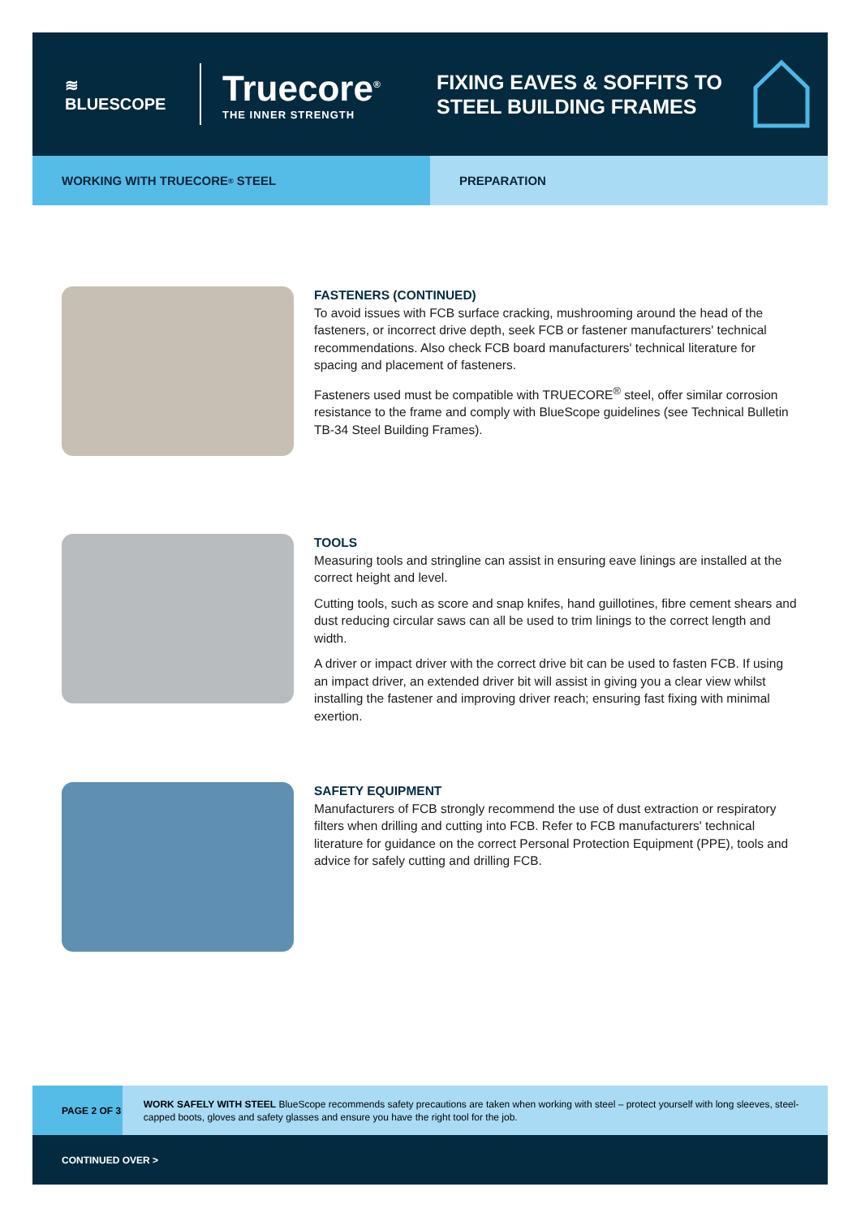≋
BLUESCOPE
Truecore<sup>®</sup>
THE INNER STRENGTH
FIXING EAVES & SOFFITS TO STEEL BUILDING FRAMES
WORKING WITH TRUECORE<sup>®</sup> STEEL PREPARATION
FASTENERS (CONTINUED)
To avoid issues with FCB surface cracking, mushrooming around the head of the fasteners, or incorrect drive depth, seek FCB or fastener manufacturers' technical recommendations. Also check FCB board manufacturers' technical literature for spacing and placement of fasteners.
Fasteners used must be compatible with TRUECORE<sup>®</sup> steel, offer similar corrosion resistance to the frame and comply with BlueScope guidelines (see Technical Bulletin TB-34 Steel Building Frames).
TOOLS
Measuring tools and stringline can assist in ensuring eave linings are installed at the correct height and level.
Cutting tools, such as score and snap knifes, hand guillotines, fibre cement shears and dust reducing circular saws can all be used to trim linings to the correct length and width.
A driver or impact driver with the correct drive bit can be used to fasten FCB. If using an impact driver, an extended driver bit will assist in giving you a clear view whilst installing the fastener and improving driver reach; ensuring fast fixing with minimal exertion.
SAFETY EQUIPMENT
Manufacturers of FCB strongly recommend the use of dust extraction or respiratory filters when drilling and cutting into FCB. Refer to FCB manufacturers' technical literature for guidance on the correct Personal Protection Equipment (PPE), tools and advice for safely cutting and drilling FCB.
PAGE 2 OF 3
WORK SAFELY WITH STEEL BlueScope recommends safety precautions are taken when working with steel – protect yourself with long sleeves, steel-capped boots, gloves and safety glasses and ensure you have the right tool for the job.
CONTINUED OVER >